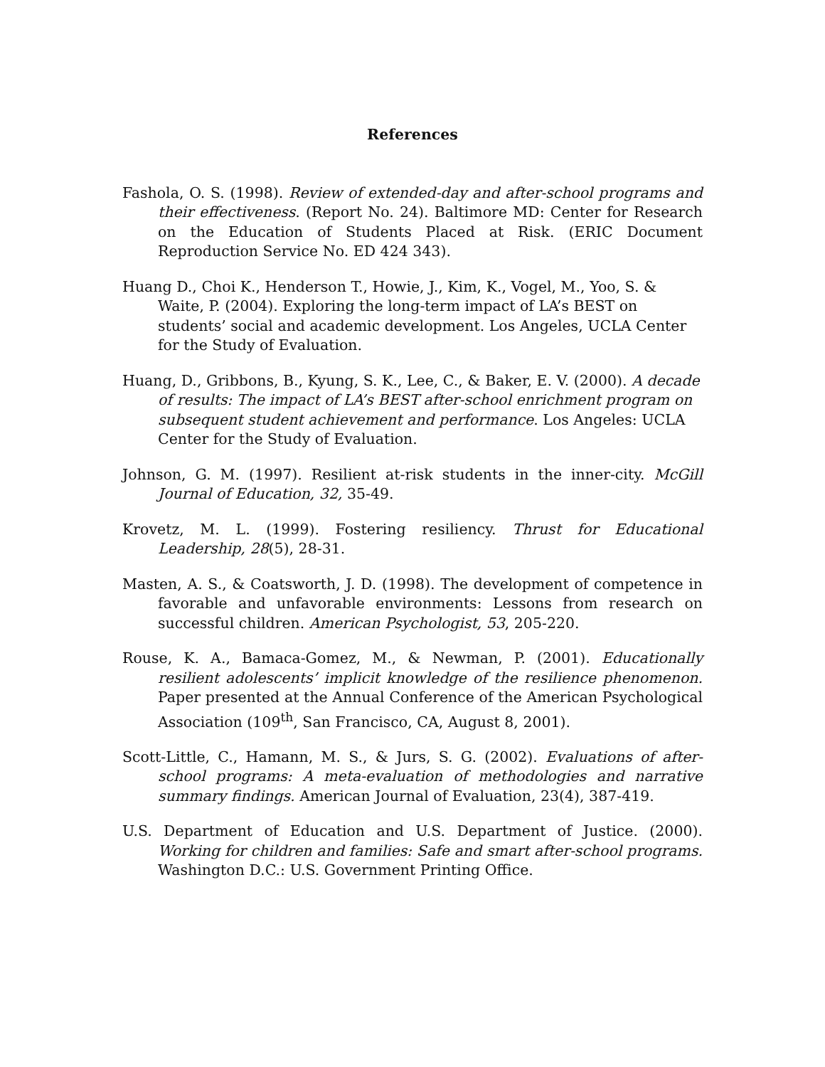References
Fashola, O. S. (1998). Review of extended-day and after-school programs and their effectiveness. (Report No. 24). Baltimore MD: Center for Research on the Education of Students Placed at Risk. (ERIC Document Reproduction Service No. ED 424 343).
Huang D., Choi K., Henderson T., Howie, J., Kim, K., Vogel, M., Yoo, S. & Waite, P. (2004). Exploring the long-term impact of LA’s BEST on students’ social and academic development. Los Angeles, UCLA Center for the Study of Evaluation.
Huang, D., Gribbons, B., Kyung, S. K., Lee, C., & Baker, E. V. (2000). A decade of results: The impact of LA’s BEST after-school enrichment program on subsequent student achievement and performance. Los Angeles: UCLA Center for the Study of Evaluation.
Johnson, G. M. (1997). Resilient at-risk students in the inner-city. McGill Journal of Education, 32, 35-49.
Krovetz, M. L. (1999). Fostering resiliency. Thrust for Educational Leadership, 28(5), 28-31.
Masten, A. S., & Coatsworth, J. D. (1998). The development of competence in favorable and unfavorable environments: Lessons from research on successful children. American Psychologist, 53, 205-220.
Rouse, K. A., Bamaca-Gomez, M., & Newman, P. (2001). Educationally resilient adolescents’ implicit knowledge of the resilience phenomenon. Paper presented at the Annual Conference of the American Psychological Association (109<sup>th</sup>, San Francisco, CA, August 8, 2001).
Scott-Little, C., Hamann, M. S., & Jurs, S. G. (2002). Evaluations of after-school programs: A meta-evaluation of methodologies and narrative summary findings. American Journal of Evaluation, 23(4), 387-419.
U.S. Department of Education and U.S. Department of Justice. (2000). Working for children and families: Safe and smart after-school programs. Washington D.C.: U.S. Government Printing Office.